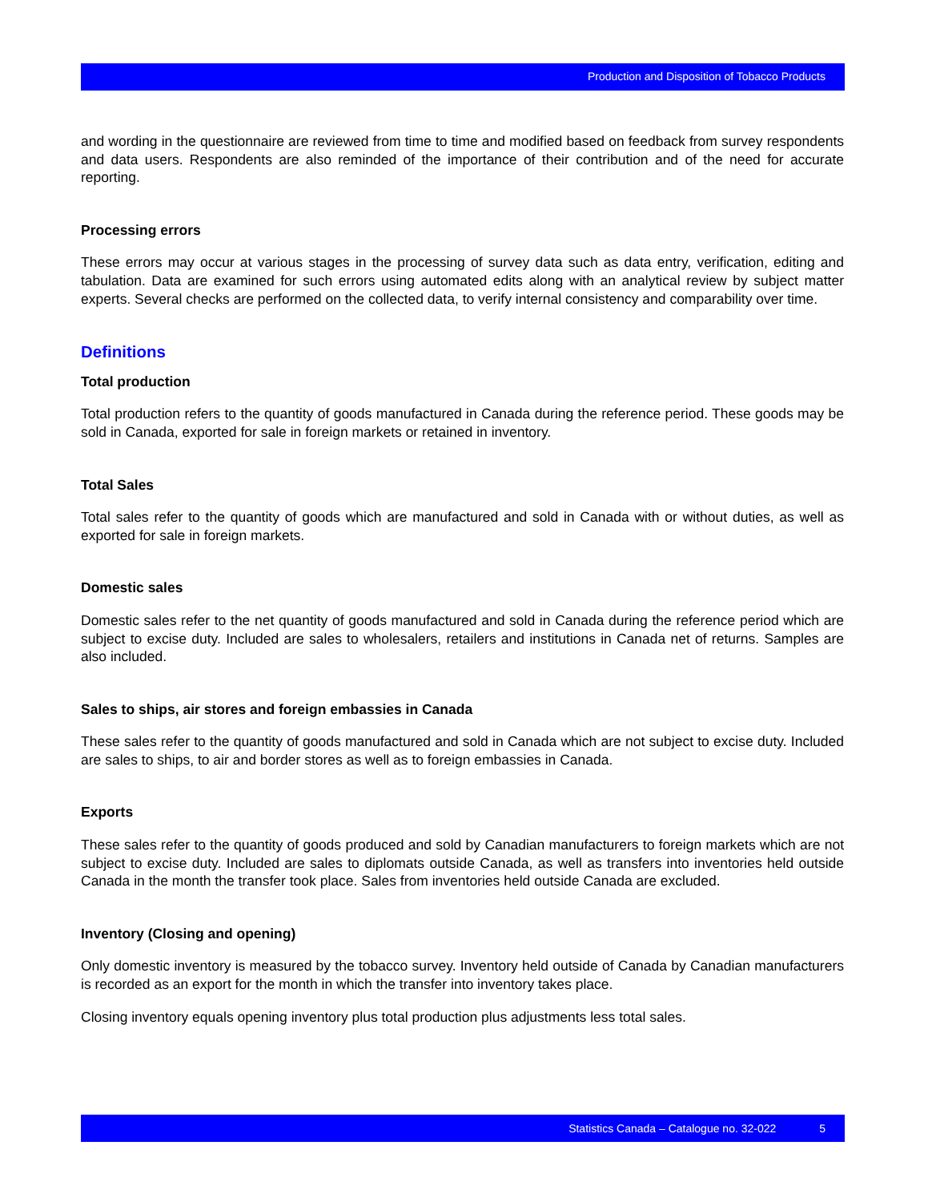Production and Disposition of Tobacco Products
and wording in the questionnaire are reviewed from time to time and modified based on feedback from survey respondents and data users. Respondents are also reminded of the importance of their contribution and of the need for accurate reporting.
Processing errors
These errors may occur at various stages in the processing of survey data such as data entry, verification, editing and tabulation. Data are examined for such errors using automated edits along with an analytical review by subject matter experts. Several checks are performed on the collected data, to verify internal consistency and comparability over time.
Definitions
Total production
Total production refers to the quantity of goods manufactured in Canada during the reference period. These goods may be sold in Canada, exported for sale in foreign markets or retained in inventory.
Total Sales
Total sales refer to the quantity of goods which are manufactured and sold in Canada with or without duties, as well as exported for sale in foreign markets.
Domestic sales
Domestic sales refer to the net quantity of goods manufactured and sold in Canada during the reference period which are subject to excise duty. Included are sales to wholesalers, retailers and institutions in Canada net of returns. Samples are also included.
Sales to ships, air stores and foreign embassies in Canada
These sales refer to the quantity of goods manufactured and sold in Canada which are not subject to excise duty. Included are sales to ships, to air and border stores as well as to foreign embassies in Canada.
Exports
These sales refer to the quantity of goods produced and sold by Canadian manufacturers to foreign markets which are not subject to excise duty. Included are sales to diplomats outside Canada, as well as transfers into inventories held outside Canada in the month the transfer took place. Sales from inventories held outside Canada are excluded.
Inventory (Closing and opening)
Only domestic inventory is measured by the tobacco survey. Inventory held outside of Canada by Canadian manufacturers is recorded as an export for the month in which the transfer into inventory takes place.
Closing inventory equals opening inventory plus total production plus adjustments less total sales.
Statistics Canada – Catalogue no. 32-022 5